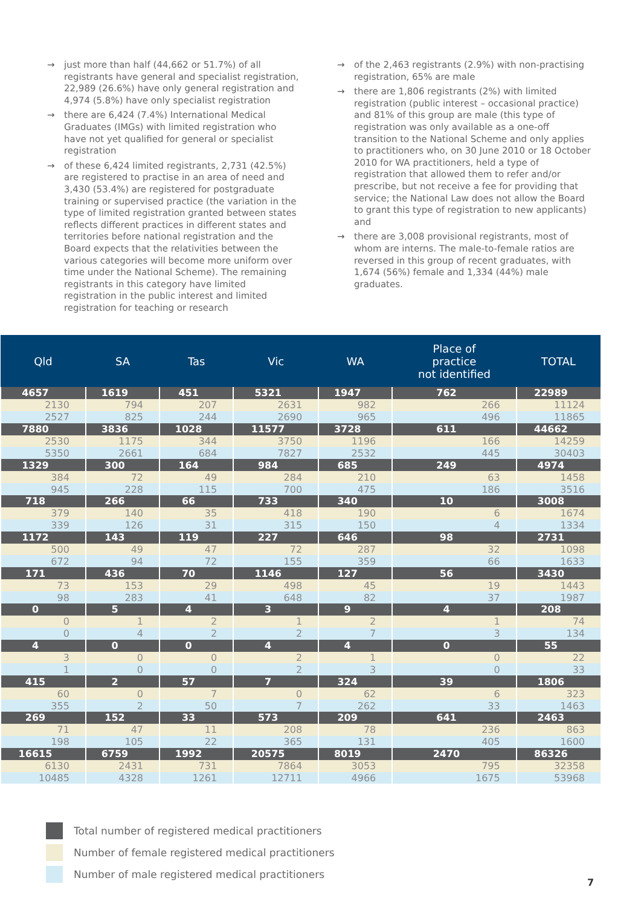→ just more than half (44,662 or 51.7%) of all registrants have general and specialist registration, 22,989 (26.6%) have only general registration and 4,974 (5.8%) have only specialist registration
→ there are 6,424 (7.4%) International Medical Graduates (IMGs) with limited registration who have not yet qualified for general or specialist registration
→ of these 6,424 limited registrants, 2,731 (42.5%) are registered to practise in an area of need and 3,430 (53.4%) are registered for postgraduate training or supervised practice (the variation in the type of limited registration granted between states reflects different practices in different states and territories before national registration and the Board expects that the relativities between the various categories will become more uniform over time under the National Scheme). The remaining registrants in this category have limited registration in the public interest and limited registration for teaching or research
→ of the 2,463 registrants (2.9%) with non-practising registration, 65% are male
→ there are 1,806 registrants (2%) with limited registration (public interest – occasional practice) and 81% of this group are male (this type of registration was only available as a one-off transition to the National Scheme and only applies to practitioners who, on 30 June 2010 or 18 October 2010 for WA practitioners, held a type of registration that allowed them to refer and/or prescribe, but not receive a fee for providing that service; the National Law does not allow the Board to grant this type of registration to new applicants) and
→ there are 3,008 provisional registrants, most of whom are interns. The male-to-female ratios are reversed in this group of recent graduates, with 1,674 (56%) female and 1,334 (44%) male graduates.
| Qld | SA | Tas | Vic | WA | Place of practice not identified | TOTAL |
| --- | --- | --- | --- | --- | --- | --- |
| 4657 | 1619 | 451 | 5321 | 1947 | 762 | 22989 |
| 2130 | 794 | 207 | 2631 | 982 | 266 | 11124 |
| 2527 | 825 | 244 | 2690 | 965 | 496 | 11865 |
| 7880 | 3836 | 1028 | 11577 | 3728 | 611 | 44662 |
| 2530 | 1175 | 344 | 3750 | 1196 | 166 | 14259 |
| 5350 | 2661 | 684 | 7827 | 2532 | 445 | 30403 |
| 1329 | 300 | 164 | 984 | 685 | 249 | 4974 |
| 384 | 72 | 49 | 284 | 210 | 63 | 1458 |
| 945 | 228 | 115 | 700 | 475 | 186 | 3516 |
| 718 | 266 | 66 | 733 | 340 | 10 | 3008 |
| 379 | 140 | 35 | 418 | 190 | 6 | 1674 |
| 339 | 126 | 31 | 315 | 150 | 4 | 1334 |
| 1172 | 143 | 119 | 227 | 646 | 98 | 2731 |
| 500 | 49 | 47 | 72 | 287 | 32 | 1098 |
| 672 | 94 | 72 | 155 | 359 | 66 | 1633 |
| 171 | 436 | 70 | 1146 | 127 | 56 | 3430 |
| 73 | 153 | 29 | 498 | 45 | 19 | 1443 |
| 98 | 283 | 41 | 648 | 82 | 37 | 1987 |
| 0 | 5 | 4 | 3 | 9 | 4 | 208 |
| 0 | 1 | 2 | 1 | 2 | 1 | 74 |
| 0 | 4 | 2 | 2 | 7 | 3 | 134 |
| 4 | 0 | 0 | 4 | 4 | 0 | 55 |
| 3 | 0 | 0 | 2 | 1 | 0 | 22 |
| 1 | 0 | 0 | 2 | 3 | 0 | 33 |
| 415 | 2 | 57 | 7 | 324 | 39 | 1806 |
| 60 | 0 | 7 | 0 | 62 | 6 | 323 |
| 355 | 2 | 50 | 7 | 262 | 33 | 1463 |
| 269 | 152 | 33 | 573 | 209 | 641 | 2463 |
| 71 | 47 | 11 | 208 | 78 | 236 | 863 |
| 198 | 105 | 22 | 365 | 131 | 405 | 1600 |
| 16615 | 6759 | 1992 | 20575 | 8019 | 2470 | 86326 |
| 6130 | 2431 | 731 | 7864 | 3053 | 795 | 32358 |
| 10485 | 4328 | 1261 | 12711 | 4966 | 1675 | 53968 |
Total number of registered medical practitioners
Number of female registered medical practitioners
Number of male registered medical practitioners
7